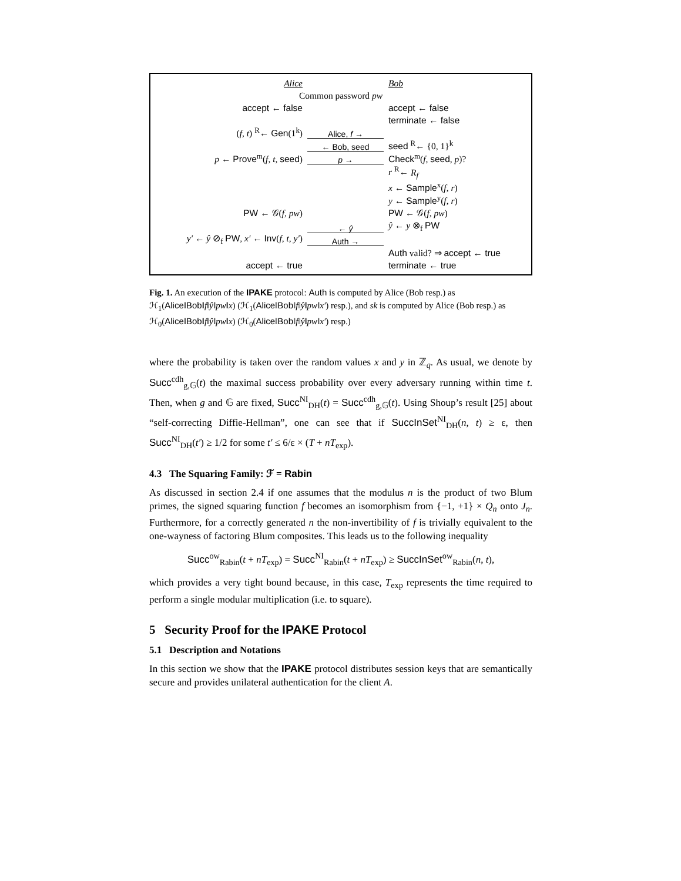| Alice | | Bob |
| Common password pw | | |
| accept ← false | | accept ← false |
| | | terminate ← false |
| ( f , t ) <sup>R</sup>← Gen (1<sup>k</sup>) | Alice, f → | |
| | ← Bob, seed | seed <sup>R</sup>← {0, 1}<sup>k</sup> |
| p ← Prove<sup>m</sup>( f , t , seed ) | p → | Check<sup>m</sup>( f , seed , p )? |
| | | r <sup>R</sup>← R<sub>f</sub> |
| | | x ← Sample<sup>x</sup>( f , r ) |
| | | y ← Sample<sup>y</sup>( f , r ) |
| PW ← 𝒢( f , pw ) | | PW ← 𝒢( f , pw ) |
| | ← ŷ | ŷ ← y ⊗<sub>f</sub> PW |
| y′ ← ŷ ⊘<sub>f</sub> PW , x′ ← Inv ( f , t , y′ ) | Auth → | |
| | | Auth valid? ⇒ accept ← true |
| accept ← true | | terminate ← true |
Fig. 1. An execution of the IPAKE protocol: Auth is computed by Alice (Bob resp.) as ℋ<sub>1</sub>(Alice‖Bob‖f‖ŷ‖pw‖x) (ℋ<sub>1</sub>(Alice‖Bob‖f‖ŷ‖pw‖x′) resp.), and sk is computed by Alice (Bob resp.) as ℋ<sub>0</sub>(Alice‖Bob‖f‖ŷ‖pw‖x) (ℋ<sub>0</sub>(Alice‖Bob‖f‖ŷ‖pw‖x′) resp.)
where the probability is taken over the random values x and y in ℤ<sub>q</sub>. As usual, we denote by Succ<sup>cdh</sup><sub>g,𝔾</sub>(t) the maximal success probability over every adversary running within time t. Then, when g and 𝔾 are fixed, Succ<sup>NI</sup><sub>DH</sub>(t) = Succ<sup>cdh</sup><sub>g,𝔾</sub>(t). Using Shoup’s result [25] about “self-correcting Diffie-Hellman”, one can see that if SuccInSet<sup>NI</sup><sub>DH</sub>(n, t) ≥ ε, then Succ<sup>NI</sup><sub>DH</sub>(t′) ≥ 1/2 for some t′ ≤ 6/ε × (T + nT<sub>exp</sub>).
4.3 The Squaring Family: ℱ = Rabin
As discussed in section 2.4 if one assumes that the modulus n is the product of two Blum primes, the signed squaring function f becomes an isomorphism from {−1, +1} × Q<sub>n</sub> onto J<sub>n</sub>. Furthermore, for a correctly generated n the non-invertibility of f is trivially equivalent to the one-wayness of factoring Blum composites. This leads us to the following inequality
Succ<sup>ow</sup><sub>Rabin</sub>(t + nT<sub>exp</sub>) = Succ<sup>NI</sup><sub>Rabin</sub>(t + nT<sub>exp</sub>) ≥ SuccInSet<sup>ow</sup><sub>Rabin</sub>(n, t),
which provides a very tight bound because, in this case, T<sub>exp</sub> represents the time required to perform a single modular multiplication (i.e. to square).
5 Security Proof for the IPAKE Protocol
5.1 Description and Notations
In this section we show that the IPAKE protocol distributes session keys that are semantically secure and provides unilateral authentication for the client A.